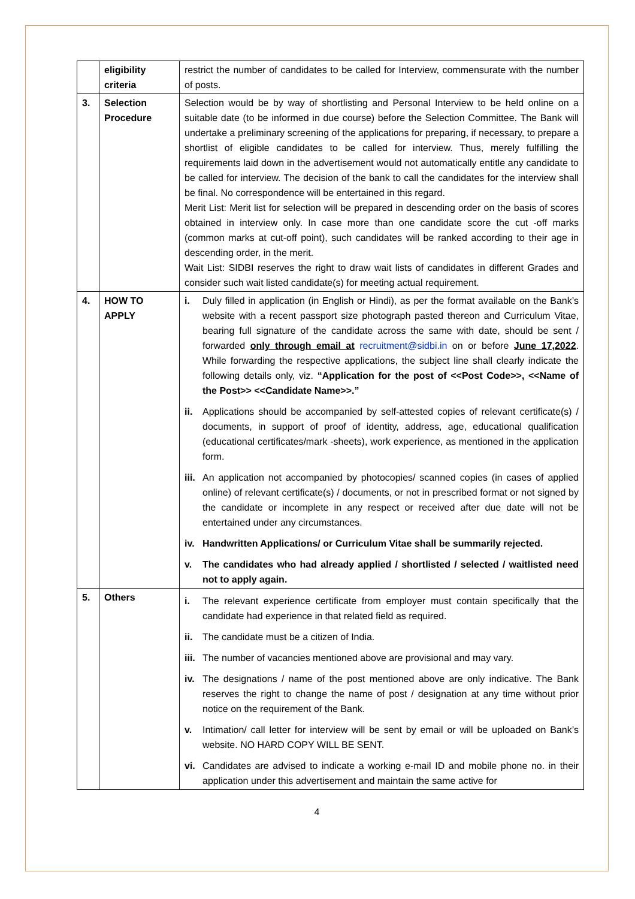| | eligibility criteria | restrict the number of candidates to be called for Interview, commensurate with the number of posts. |
| 3. | Selection Procedure | Selection would be by way of shortlisting and Personal Interview to be held online on a suitable date (to be informed in due course) before the Selection Committee. The Bank will undertake a preliminary screening of the applications for preparing, if necessary, to prepare a shortlist of eligible candidates to be called for interview. Thus, merely fulfilling the requirements laid down in the advertisement would not automatically entitle any candidate to be called for interview. The decision of the bank to call the candidates for the interview shall be final. No correspondence will be entertained in this regard. Merit List: Merit list for selection will be prepared in descending order on the basis of scores obtained in interview only. In case more than one candidate score the cut -off marks (common marks at cut-off point), such candidates will be ranked according to their age in descending order, in the merit. Wait List: SIDBI reserves the right to draw wait lists of candidates in different Grades and consider such wait listed candidate(s) for meeting actual requirement. |
| 4. | HOW TO APPLY | i. Duly filled in application (in English or Hindi), as per the format available on the Bank’s website with a recent passport size photograph pasted thereon and Curriculum Vitae, bearing full signature of the candidate across the same with date, should be sent / forwarded only through email at recruitment@sidbi.in on or before June 17,2022 . While forwarding the respective applications, the subject line shall clearly indicate the following details only, viz. “Application for the post of <<Post Code>>, <<Name of the Post>> <<Candidate Name>>.” ii. Applications should be accompanied by self-attested copies of relevant certificate(s) / documents, in support of proof of identity, address, age, educational qualification (educational certificates/mark -sheets), work experience, as mentioned in the application form. iii. An application not accompanied by photocopies/ scanned copies (in cases of applied online) of relevant certificate(s) / documents, or not in prescribed format or not signed by the candidate or incomplete in any respect or received after due date will not be entertained under any circumstances. iv. Handwritten Applications/ or Curriculum Vitae shall be summarily rejected. v. The candidates who had already applied / shortlisted / selected / waitlisted need not to apply again. |
| 5. | Others | i. The relevant experience certificate from employer must contain specifically that the candidate had experience in that related field as required. ii. The candidate must be a citizen of India. iii. The number of vacancies mentioned above are provisional and may vary. iv. The designations / name of the post mentioned above are only indicative. The Bank reserves the right to change the name of post / designation at any time without prior notice on the requirement of the Bank. v. Intimation/ call letter for interview will be sent by email or will be uploaded on Bank’s website. NO HARD COPY WILL BE SENT. vi. Candidates are advised to indicate a working e-mail ID and mobile phone no. in their application under this advertisement and maintain the same active for |
4